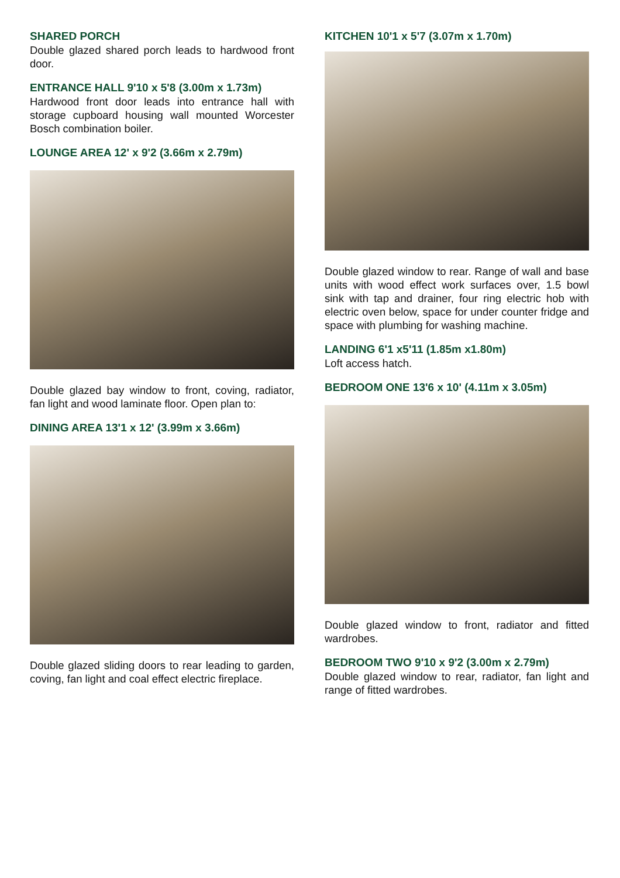SHARED PORCH
Double glazed shared porch leads to hardwood front door.
ENTRANCE HALL 9'10 x 5'8 (3.00m x 1.73m)
Hardwood front door leads into entrance hall with storage cupboard housing wall mounted Worcester Bosch combination boiler.
LOUNGE AREA 12' x 9'2 (3.66m x 2.79m)
Double glazed bay window to front, coving, radiator, fan light and wood laminate floor. Open plan to:
DINING AREA 13'1 x 12' (3.99m x 3.66m)
Double glazed sliding doors to rear leading to garden, coving, fan light and coal effect electric fireplace.
KITCHEN 10'1 x 5'7 (3.07m x 1.70m)
Double glazed window to rear. Range of wall and base units with wood effect work surfaces over, 1.5 bowl sink with tap and drainer, four ring electric hob with electric oven below, space for under counter fridge and space with plumbing for washing machine.
LANDING 6'1 x5'11 (1.85m x1.80m)
Loft access hatch.
BEDROOM ONE 13'6 x 10' (4.11m x 3.05m)
Double glazed window to front, radiator and fitted wardrobes.
BEDROOM TWO 9'10 x 9'2 (3.00m x 2.79m)
Double glazed window to rear, radiator, fan light and range of fitted wardrobes.